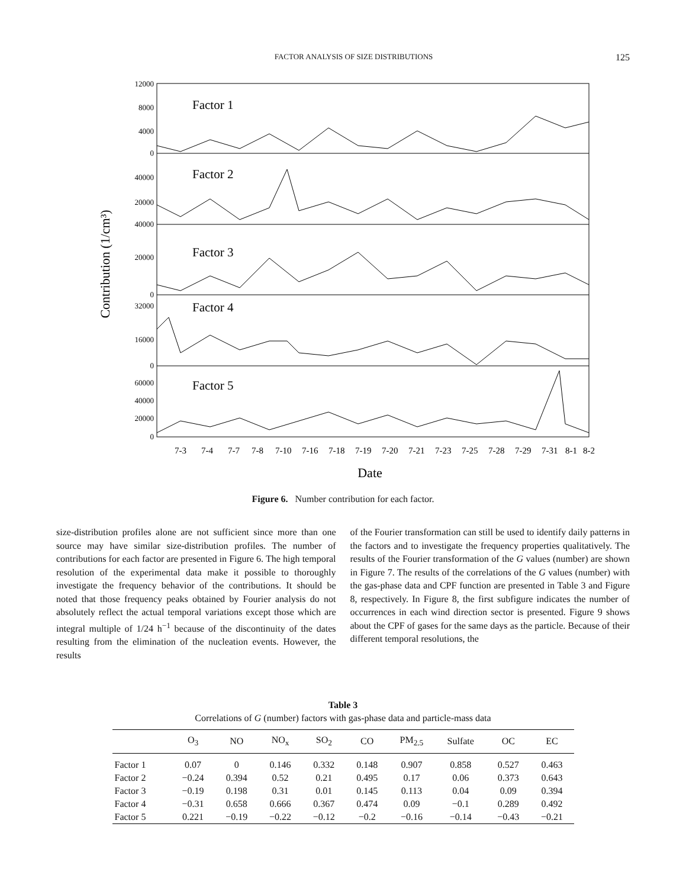FACTOR ANALYSIS OF SIZE DISTRIBUTIONS 125
Contribution (1/cm³)
12000
8000
4000
0
40000
20000
40000
20000
0
32000
16000
0
60000
40000
20000
0
Factor 1
Factor 2
Factor 3
Factor 4
Factor 5
7-3
7-4
7-7
7-8
7-10
7-16
7-18
7-19
7-20
7-21
7-23
7-25
7-28
7-29
7-31
8-1
8-2
Date
Figure 6. Number contribution for each factor.
size-distribution profiles alone are not sufficient since more than one source may have similar size-distribution profiles. The number of contributions for each factor are presented in Figure 6. The high temporal resolution of the experimental data make it possible to thoroughly investigate the frequency behavior of the contributions. It should be noted that those frequency peaks obtained by Fourier analysis do not absolutely reflect the actual temporal variations except those which are integral multiple of 1/24 h<sup>−1</sup> because of the discontinuity of the dates resulting from the elimination of the nucleation events. However, the results
of the Fourier transformation can still be used to identify daily patterns in the factors and to investigate the frequency properties qualitatively. The results of the Fourier transformation of the G values (number) are shown in Figure 7. The results of the correlations of the G values (number) with the gas-phase data and CPF function are presented in Table 3 and Figure 8, respectively. In Figure 8, the first subfigure indicates the number of occurrences in each wind direction sector is presented. Figure 9 shows about the CPF of gases for the same days as the particle. Because of their different temporal resolutions, the
Table 3
Correlations of G (number) factors with gas-phase data and particle-mass data
| | O<sub>3</sub> | NO | NO<sub>x</sub> | SO<sub>2</sub> | CO | PM<sub>2.5</sub> | Sulfate | OC | EC |
| --- | --- | --- | --- | --- | --- | --- | --- | --- | --- |
| Factor 1 | 0.07 | 0 | 0.146 | 0.332 | 0.148 | 0.907 | 0.858 | 0.527 | 0.463 |
| Factor 2 | −0.24 | 0.394 | 0.52 | 0.21 | 0.495 | 0.17 | 0.06 | 0.373 | 0.643 |
| Factor 3 | −0.19 | 0.198 | 0.31 | 0.01 | 0.145 | 0.113 | 0.04 | 0.09 | 0.394 |
| Factor 4 | −0.31 | 0.658 | 0.666 | 0.367 | 0.474 | 0.09 | −0.1 | 0.289 | 0.492 |
| Factor 5 | 0.221 | −0.19 | −0.22 | −0.12 | −0.2 | −0.16 | −0.14 | −0.43 | −0.21 |